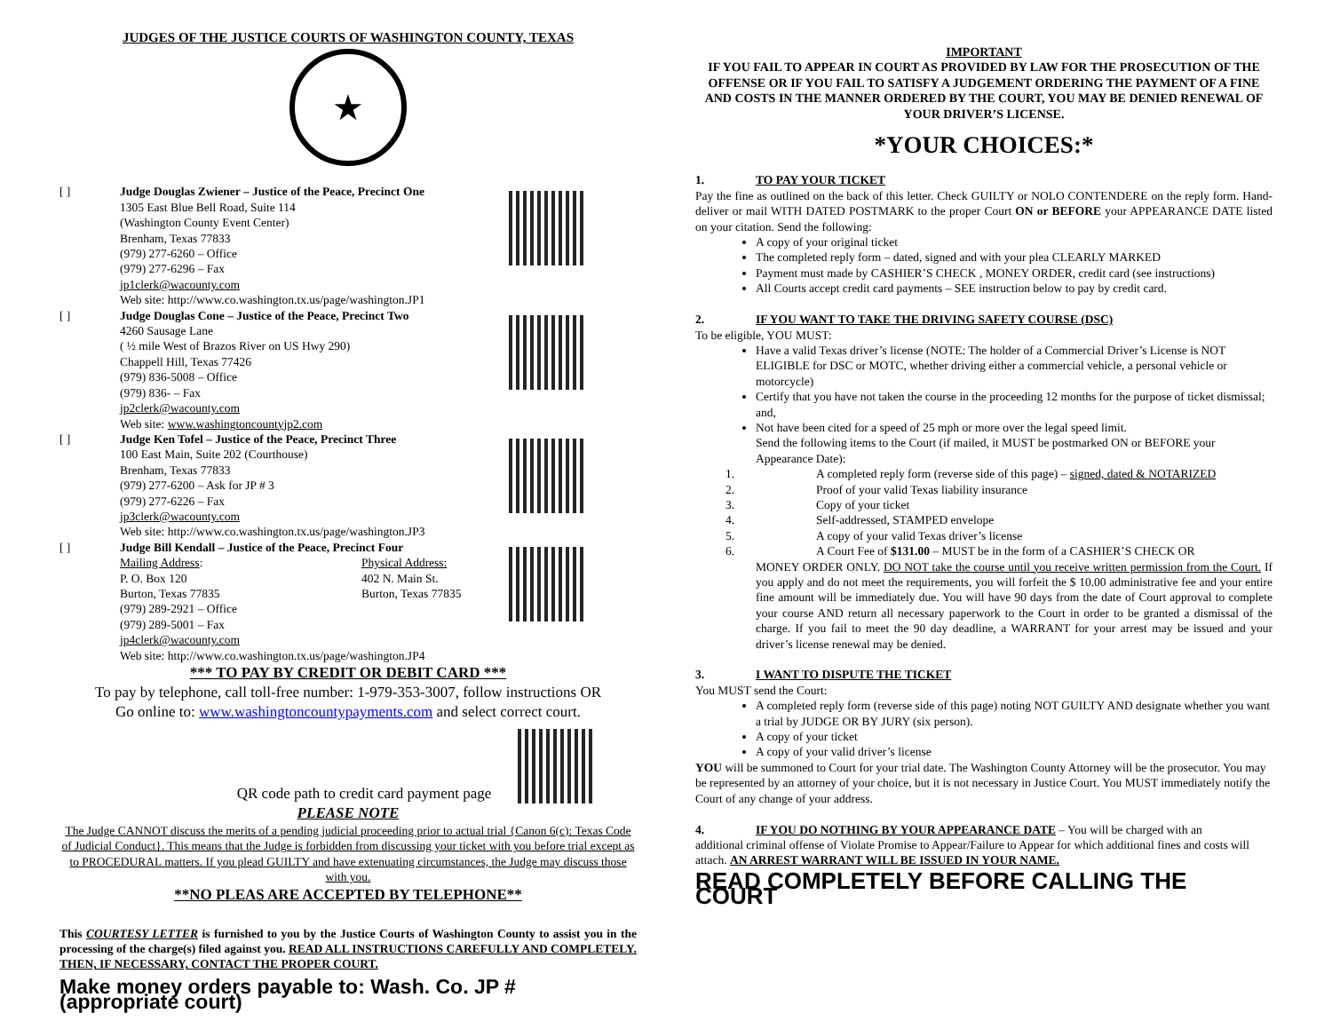JUDGES OF THE JUSTICE COURTS OF WASHINGTON COUNTY, TEXAS
★
[ ] Judge Douglas Zwiener – Justice of the Peace, Precinct One
1305 East Blue Bell Road, Suite 114
(Washington County Event Center)
Brenham, Texas 77833
(979) 277-6260 – Office
(979) 277-6296 – Fax
jp1clerk@wacounty.com
Web site: http://www.co.washington.tx.us/page/washington.JP1
[ ] Judge Douglas Cone – Justice of the Peace, Precinct Two
4260 Sausage Lane
( ½ mile West of Brazos River on US Hwy 290)
Chappell Hill, Texas 77426
(979) 836-5008 – Office
(979) 836- – Fax
jp2clerk@wacounty.com
Web site: www.washingtoncountyjp2.com
[ ] Judge Ken Tofel – Justice of the Peace, Precinct Three
100 East Main, Suite 202 (Courthouse)
Brenham, Texas 77833
(979) 277-6200 – Ask for JP # 3
(979) 277-6226 – Fax
jp3clerk@wacounty.com
Web site: http://www.co.washington.tx.us/page/washington.JP3
[ ] Judge Bill Kendall – Justice of the Peace, Precinct Four
Mailing Address:
P. O. Box 120
Burton, Texas 77835
Physical Address:
402 N. Main St.
Burton, Texas 77835
(979) 289-2921 – Office
(979) 289-5001 – Fax
jp4clerk@wacounty.com
Web site: http://www.co.washington.tx.us/page/washington.JP4
*** TO PAY BY CREDIT OR DEBIT CARD ***
To pay by telephone, call toll-free number: 1-979-353-3007, follow instructions OR
Go online to: www.washingtoncountypayments.com and select correct court.
QR code path to credit card payment page
PLEASE NOTE
The Judge CANNOT discuss the merits of a pending judicial proceeding prior to actual trial {Canon 6(c): Texas Code of Judicial Conduct}. This means that the Judge is forbidden from discussing your ticket with you before trial except as to PROCEDURAL matters. If you plead GUILTY and have extenuating circumstances, the Judge may discuss those with you.
**NO PLEAS ARE ACCEPTED BY TELEPHONE**
This COURTESY LETTER is furnished to you by the Justice Courts of Washington County to assist you in the processing of the charge(s) filed against you. READ ALL INSTRUCTIONS CAREFULLY AND COMPLETELY. THEN, IF NECESSARY, CONTACT THE PROPER COURT.
Make money orders payable to: Wash. Co. JP # (appropriate court)
IMPORTANT
IF YOU FAIL TO APPEAR IN COURT AS PROVIDED BY LAW FOR THE PROSECUTION OF THE OFFENSE OR IF YOU FAIL TO SATISFY A JUDGEMENT ORDERING THE PAYMENT OF A FINE AND COSTS IN THE MANNER ORDERED BY THE COURT, YOU MAY BE DENIED RENEWAL OF YOUR DRIVER’S LICENSE.
*YOUR CHOICES:*
1. TO PAY YOUR TICKET
Pay the fine as outlined on the back of this letter. Check GUILTY or NOLO CONTENDERE on the reply form. Hand-deliver or mail WITH DATED POSTMARK to the proper Court ON or BEFORE your APPEARANCE DATE listed on your citation. Send the following:
A copy of your original ticket
The completed reply form – dated, signed and with your plea CLEARLY MARKED
Payment must made by CASHIER’S CHECK , MONEY ORDER, credit card (see instructions)
All Courts accept credit card payments – SEE instruction below to pay by credit card.
2. IF YOU WANT TO TAKE THE DRIVING SAFETY COURSE (DSC)
To be eligible, YOU MUST:
Have a valid Texas driver’s license (NOTE: The holder of a Commercial Driver’s License is NOT ELIGIBLE for DSC or MOTC, whether driving either a commercial vehicle, a personal vehicle or motorcycle)
Certify that you have not taken the course in the proceeding 12 months for the purpose of ticket dismissal; and,
Not have been cited for a speed of 25 mph or more over the legal speed limit.
Send the following items to the Court (if mailed, it MUST be postmarked ON or BEFORE your Appearance Date):
1. A completed reply form (reverse side of this page) – signed, dated & NOTARIZED
2. Proof of your valid Texas liability insurance
3. Copy of your ticket
4. Self-addressed, STAMPED envelope
5. A copy of your valid Texas driver’s license
6. A Court Fee of $131.00 – MUST be in the form of a CASHIER’S CHECK OR
MONEY ORDER ONLY. DO NOT take the course until you receive written permission from the Court. If you apply and do not meet the requirements, you will forfeit the $ 10.00 administrative fee and your entire fine amount will be immediately due. You will have 90 days from the date of Court approval to complete your course AND return all necessary paperwork to the Court in order to be granted a dismissal of the charge. If you fail to meet the 90 day deadline, a WARRANT for your arrest may be issued and your driver’s license renewal may be denied.
3. I WANT TO DISPUTE THE TICKET
You MUST send the Court:
A completed reply form (reverse side of this page) noting NOT GUILTY AND designate whether you want a trial by JUDGE OR BY JURY (six person).
A copy of your ticket
A copy of your valid driver’s license
YOU will be summoned to Court for your trial date. The Washington County Attorney will be the prosecutor. You may be represented by an attorney of your choice, but it is not necessary in Justice Court. You MUST immediately notify the Court of any change of your address.
4. IF YOU DO NOTHING BY YOUR APPEARANCE DATE – You will be charged with an
additional criminal offense of Violate Promise to Appear/Failure to Appear for which additional fines and costs will attach. AN ARREST WARRANT WILL BE ISSUED IN YOUR NAME.
READ COMPLETELY BEFORE CALLING THE COURT